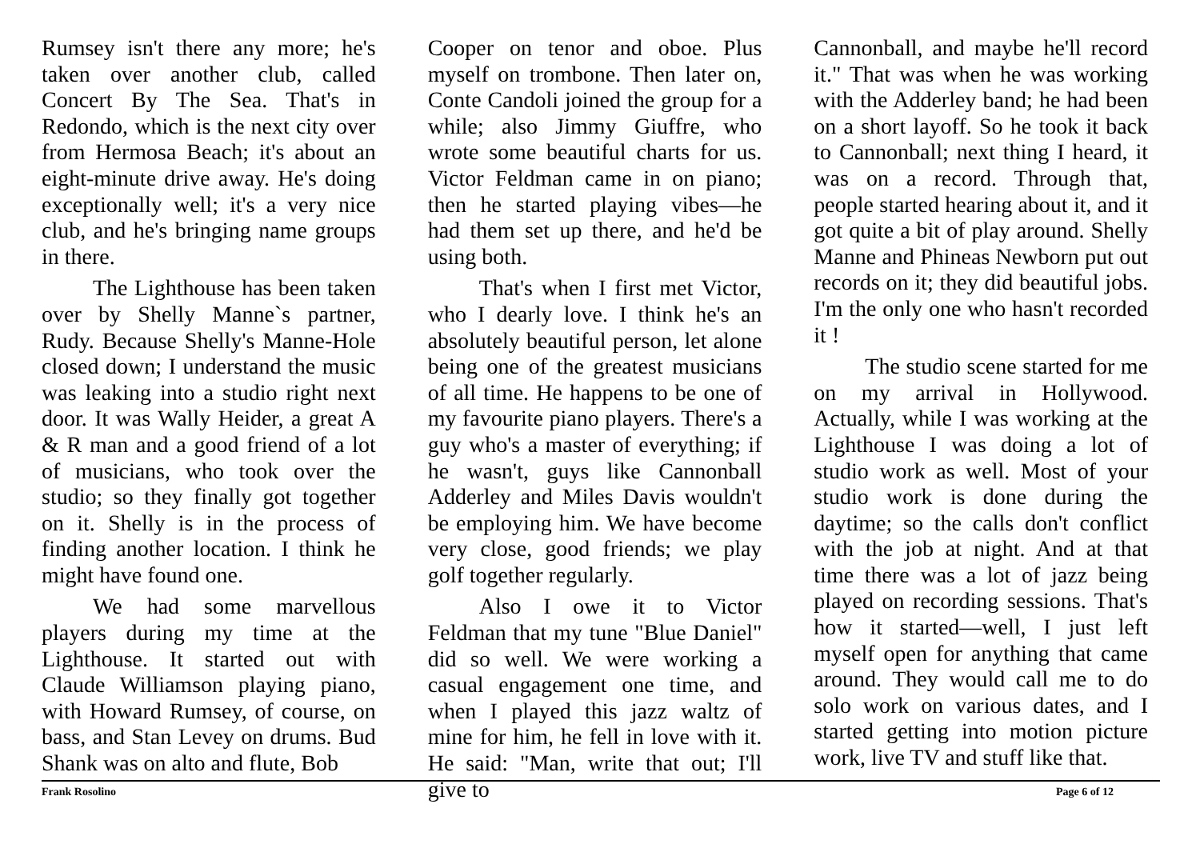Rumsey isn't there any more; he's taken over another club, called Concert By The Sea. That's in Redondo, which is the next city over from Hermosa Beach; it's about an eight-minute drive away. He's doing exceptionally well; it's a very nice club, and he's bringing name groups in there.
The Lighthouse has been taken over by Shelly Manne`s partner, Rudy. Because Shelly's Manne-Hole closed down; I understand the music was leaking into a studio right next door. It was Wally Heider, a great A & R man and a good friend of a lot of musicians, who took over the studio; so they finally got together on it. Shelly is in the process of finding another location. I think he might have found one.
We had some marvellous players during my time at the Lighthouse. It started out with Claude Williamson playing piano, with Howard Rumsey, of course, on bass, and Stan Levey on drums. Bud Shank was on alto and flute, Bob
Cooper on tenor and oboe. Plus myself on trombone. Then later on, Conte Candoli joined the group for a while; also Jimmy Giuffre, who wrote some beautiful charts for us. Victor Feldman came in on piano; then he started playing vibes—he had them set up there, and he'd be using both.
That's when I first met Victor, who I dearly love. I think he's an absolutely beautiful person, let alone being one of the greatest musicians of all time. He happens to be one of my favourite piano players. There's a guy who's a master of everything; if he wasn't, guys like Cannonball Adderley and Miles Davis wouldn't be employing him. We have become very close, good friends; we play golf together regularly.
Also I owe it to Victor Feldman that my tune "Blue Daniel" did so well. We were working a casual engagement one time, and when I played this jazz waltz of mine for him, he fell in love with it. He said: "Man, write that out; I'll give to
Cannonball, and maybe he'll record it." That was when he was working with the Adderley band; he had been on a short layoff. So he took it back to Cannonball; next thing I heard, it was on a record. Through that, people started hearing about it, and it got quite a bit of play around. Shelly Manne and Phineas Newborn put out records on it; they did beautiful jobs. I'm the only one who hasn't recorded it !
The studio scene started for me on my arrival in Hollywood. Actually, while I was working at the Lighthouse I was doing a lot of studio work as well. Most of your studio work is done during the daytime; so the calls don't conflict with the job at night. And at that time there was a lot of jazz being played on recording sessions. That's how it started—well, I just left myself open for anything that came around. They would call me to do solo work on various dates, and I started getting into motion picture work, live TV and stuff like that.
Frank Rosolino Page 6 of 12